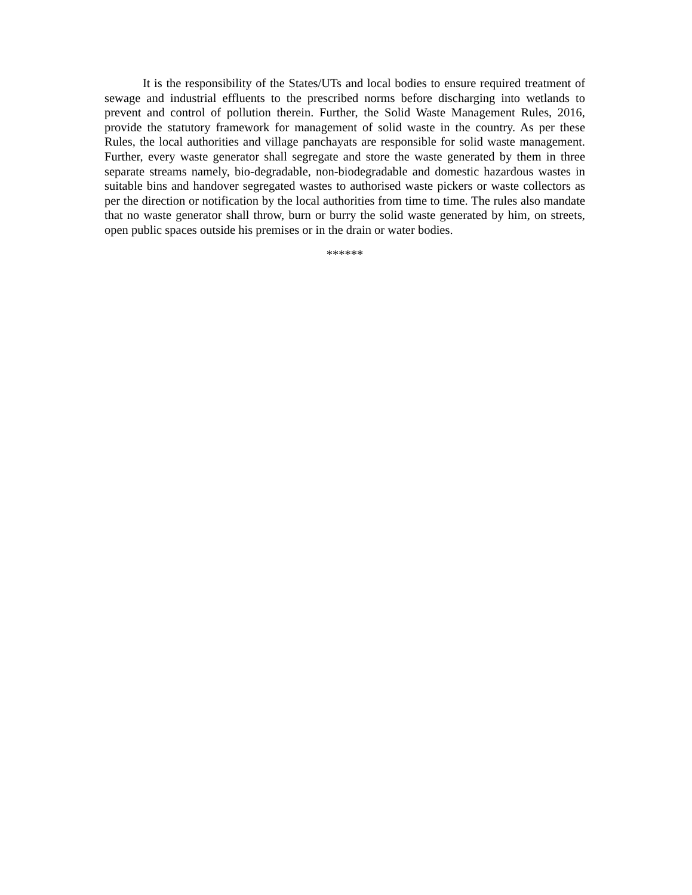It is the responsibility of the States/UTs and local bodies to ensure required treatment of sewage and industrial effluents to the prescribed norms before discharging into wetlands to prevent and control of pollution therein. Further, the Solid Waste Management Rules, 2016, provide the statutory framework for management of solid waste in the country. As per these Rules, the local authorities and village panchayats are responsible for solid waste management. Further, every waste generator shall segregate and store the waste generated by them in three separate streams namely, bio-degradable, non-biodegradable and domestic hazardous wastes in suitable bins and handover segregated wastes to authorised waste pickers or waste collectors as per the direction or notification by the local authorities from time to time. The rules also mandate that no waste generator shall throw, burn or burry the solid waste generated by him, on streets, open public spaces outside his premises or in the drain or water bodies.
******